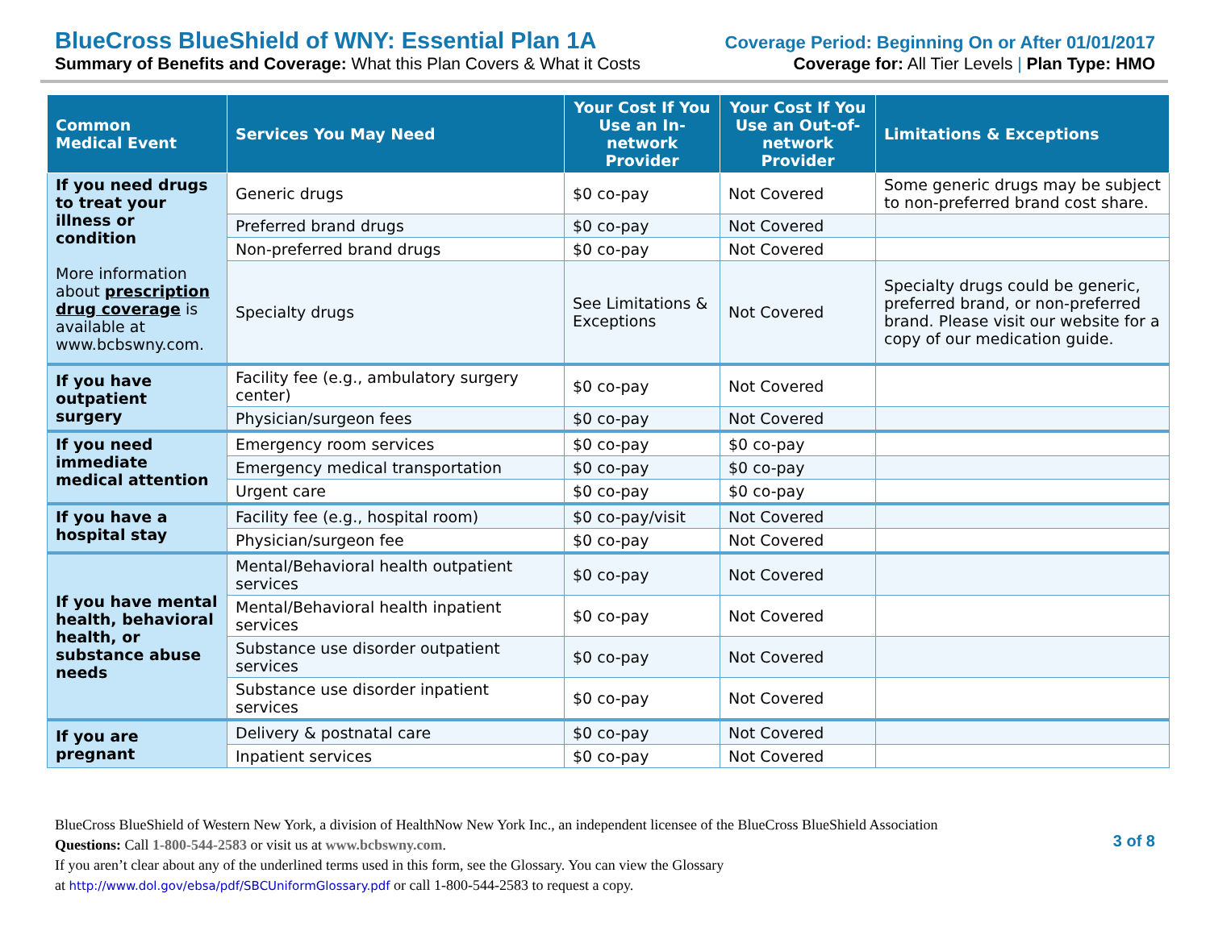BlueCross BlueShield of WNY: Essential Plan 1A Coverage Period: Beginning On or After 01/01/2017
Summary of Benefits and Coverage: What this Plan Covers & What it Costs Coverage for: All Tier Levels | Plan Type: HMO
| Common Medical Event | Services You May Need | Your Cost If You Use an In-network Provider | Your Cost If You Use an Out-of-network Provider | Limitations & Exceptions |
| --- | --- | --- | --- | --- |
| If you need drugs to treat your illness or condition More information about prescription drug coverage is available at www.bcbswny.com. | Generic drugs | $0 co-pay | Not Covered | Some generic drugs may be subject to non-preferred brand cost share. |
| | Preferred brand drugs | $0 co-pay | Not Covered | |
| | Non-preferred brand drugs | $0 co-pay | Not Covered | |
| | Specialty drugs | See Limitations & Exceptions | Not Covered | Specialty drugs could be generic, preferred brand, or non-preferred brand. Please visit our website for a copy of our medication guide. |
| If you have outpatient surgery | Facility fee (e.g., ambulatory surgery center) | $0 co-pay | Not Covered | |
| | Physician/surgeon fees | $0 co-pay | Not Covered | |
| If you need immediate medical attention | Emergency room services | $0 co-pay | $0 co-pay | |
| | Emergency medical transportation | $0 co-pay | $0 co-pay | |
| | Urgent care | $0 co-pay | $0 co-pay | |
| If you have a hospital stay | Facility fee (e.g., hospital room) | $0 co-pay/visit | Not Covered | |
| | Physician/surgeon fee | $0 co-pay | Not Covered | |
| If you have mental health, behavioral health, or substance abuse needs | Mental/Behavioral health outpatient services | $0 co-pay | Not Covered | |
| | Mental/Behavioral health inpatient services | $0 co-pay | Not Covered | |
| | Substance use disorder outpatient services | $0 co-pay | Not Covered | |
| | Substance use disorder inpatient services | $0 co-pay | Not Covered | |
| If you are pregnant | Delivery & postnatal care | $0 co-pay | Not Covered | |
| | Inpatient services | $0 co-pay | Not Covered | |
BlueCross BlueShield of Western New York, a division of HealthNow New York Inc., an independent licensee of the BlueCross BlueShield Association
Questions: Call 1-800-544-2583 or visit us at www.bcbswny.com.
If you aren’t clear about any of the underlined terms used in this form, see the Glossary. You can view the Glossary
at http://www.dol.gov/ebsa/pdf/SBCUniformGlossary.pdf or call 1-800-544-2583 to request a copy.
3 of 8